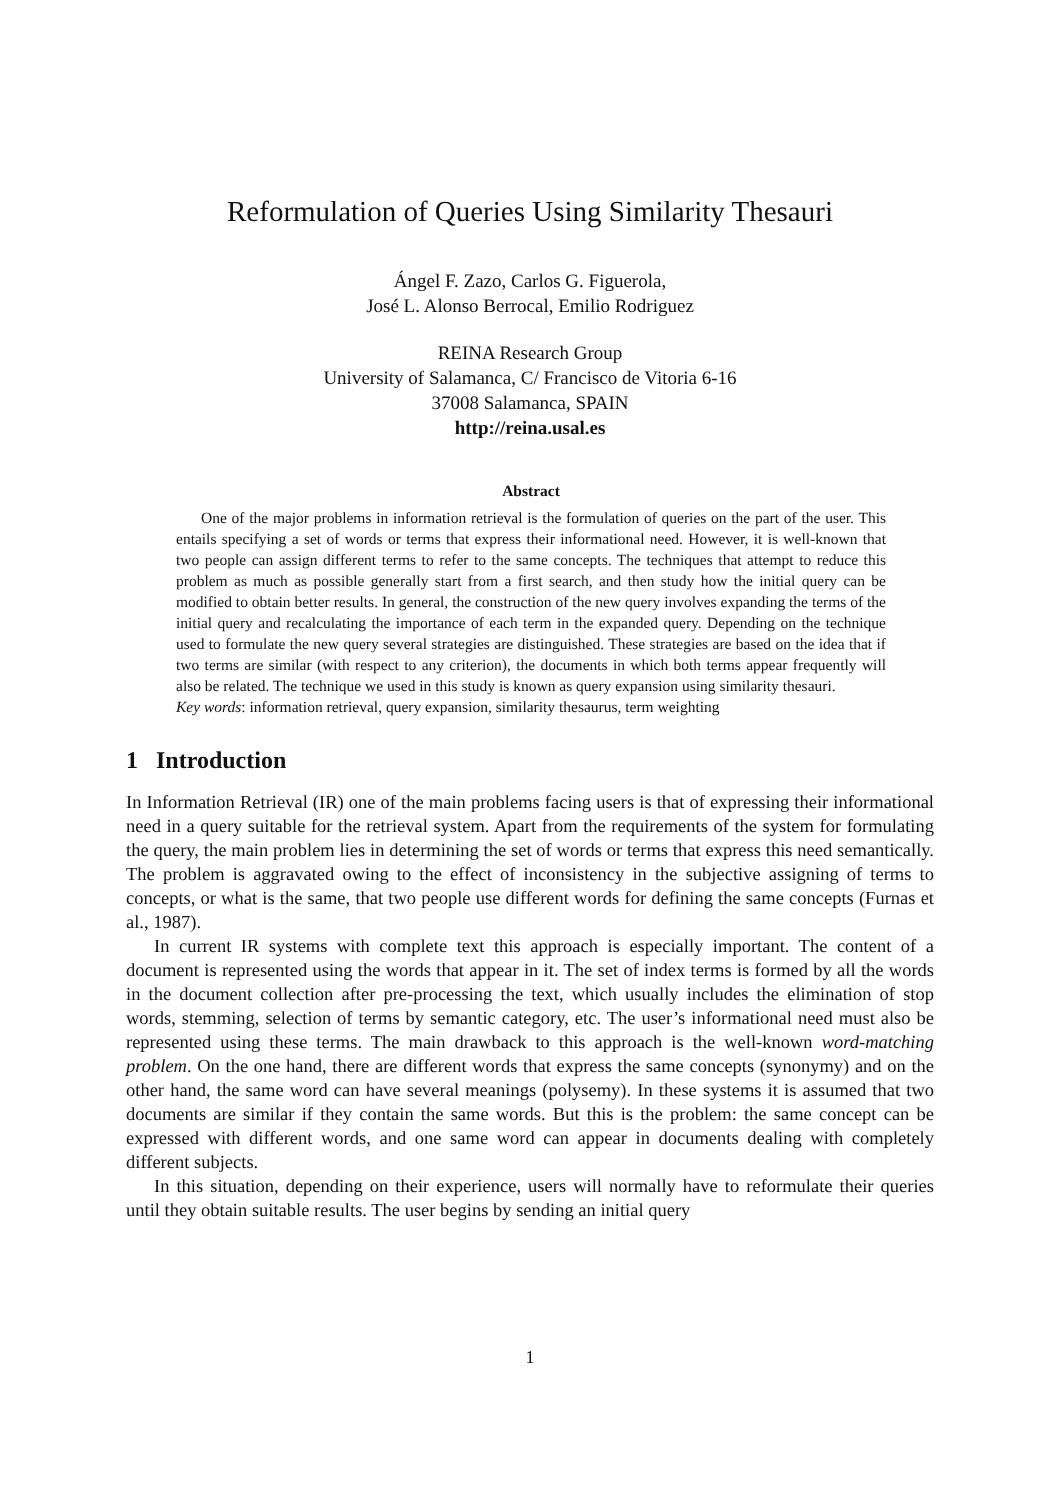Reformulation of Queries Using Similarity Thesauri
Ángel F. Zazo, Carlos G. Figuerola,
José L. Alonso Berrocal, Emilio Rodriguez
REINA Research Group
University of Salamanca, C/ Francisco de Vitoria 6-16
37008 Salamanca, SPAIN
http://reina.usal.es
Abstract
One of the major problems in information retrieval is the formulation of queries on the part of the user. This entails specifying a set of words or terms that express their informational need. However, it is well-known that two people can assign different terms to refer to the same concepts. The techniques that attempt to reduce this problem as much as possible generally start from a first search, and then study how the initial query can be modified to obtain better results. In general, the construction of the new query involves expanding the terms of the initial query and recalculating the importance of each term in the expanded query. Depending on the technique used to formulate the new query several strategies are distinguished. These strategies are based on the idea that if two terms are similar (with respect to any criterion), the documents in which both terms appear frequently will also be related. The technique we used in this study is known as query expansion using similarity thesauri.
Key words: information retrieval, query expansion, similarity thesaurus, term weighting
1 Introduction
In Information Retrieval (IR) one of the main problems facing users is that of expressing their informational need in a query suitable for the retrieval system. Apart from the requirements of the system for formulating the query, the main problem lies in determining the set of words or terms that express this need semantically. The problem is aggravated owing to the effect of inconsistency in the subjective assigning of terms to concepts, or what is the same, that two people use different words for defining the same concepts (Furnas et al., 1987).
In current IR systems with complete text this approach is especially important. The content of a document is represented using the words that appear in it. The set of index terms is formed by all the words in the document collection after pre-processing the text, which usually includes the elimination of stop words, stemming, selection of terms by semantic category, etc. The user’s informational need must also be represented using these terms. The main drawback to this approach is the well-known word-matching problem. On the one hand, there are different words that express the same concepts (synonymy) and on the other hand, the same word can have several meanings (polysemy). In these systems it is assumed that two documents are similar if they contain the same words. But this is the problem: the same concept can be expressed with different words, and one same word can appear in documents dealing with completely different subjects.
In this situation, depending on their experience, users will normally have to reformulate their queries until they obtain suitable results. The user begins by sending an initial query
1